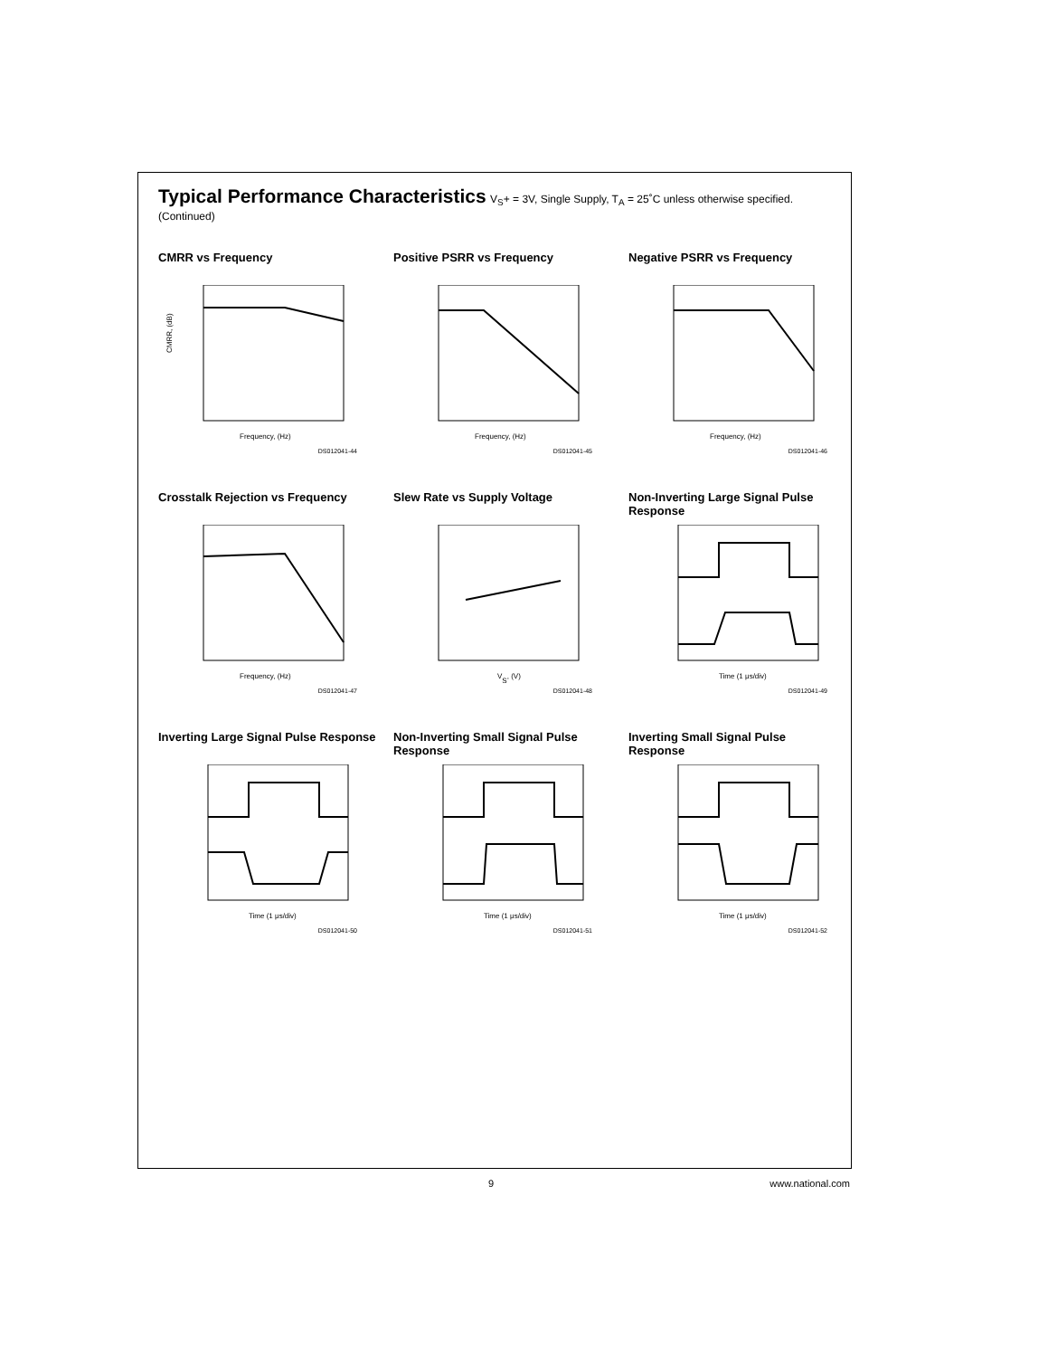Typical Performance Characteristics
V<sub>S</sub>+ = 3V, Single Supply, T<sub>A</sub> = 25˚C unless otherwise specified. (Continued)
CMRR vs Frequency
CMRR, (dB)
Frequency, (Hz)
DS012041-44
Positive PSRR vs Frequency
Frequency, (Hz)
DS012041-45
Negative PSRR vs Frequency
Frequency, (Hz)
DS012041-46
Crosstalk Rejection vs Frequency
Frequency, (Hz)
DS012041-47
Slew Rate vs Supply Voltage
VS, (V)
DS012041-48
Non-Inverting Large Signal Pulse Response
Time (1 μs/div)
DS012041-49
Inverting Large Signal Pulse Response
Time (1 μs/div)
DS012041-50
Non-Inverting Small Signal Pulse Response
Time (1 μs/div)
DS012041-51
Inverting Small Signal Pulse Response
Time (1 μs/div)
DS012041-52
9 www.national.com